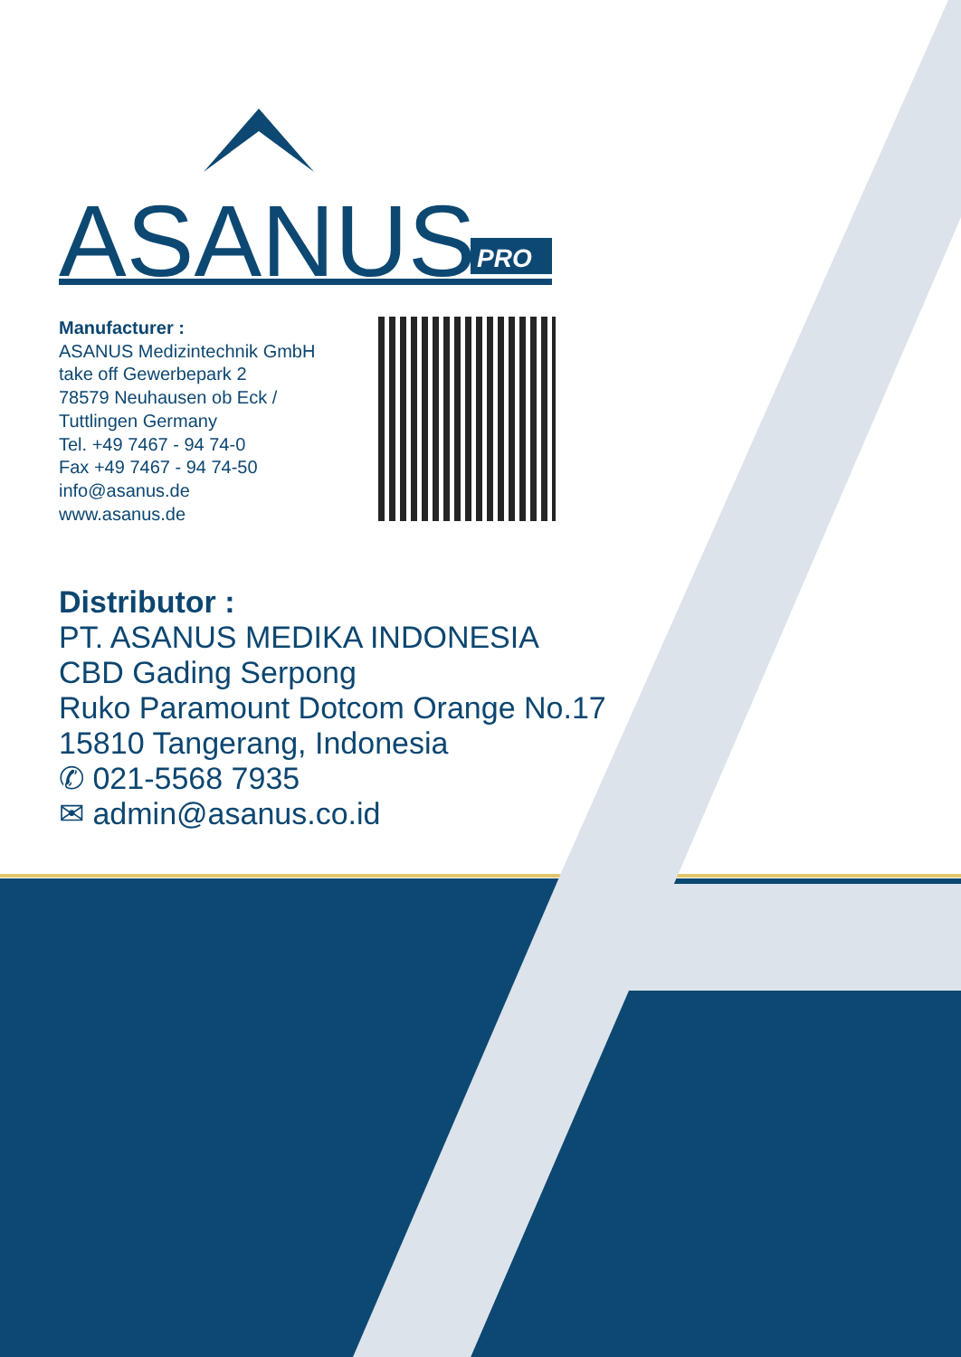ASANUS
PRO
Manufacturer :
ASANUS Medizintechnik GmbH
take off Gewerbepark 2
78579 Neuhausen ob Eck /
Tuttlingen Germany
Tel. +49 7467 - 94 74-0
Fax +49 7467 - 94 74-50
info@asanus.de
www.asanus.de
Distributor :
PT. ASANUS MEDIKA INDONESIA
CBD Gading Serpong
Ruko Paramount Dotcom Orange No.17
15810 Tangerang, Indonesia
✆ 021-5568 7935
✉ admin@asanus.co.id